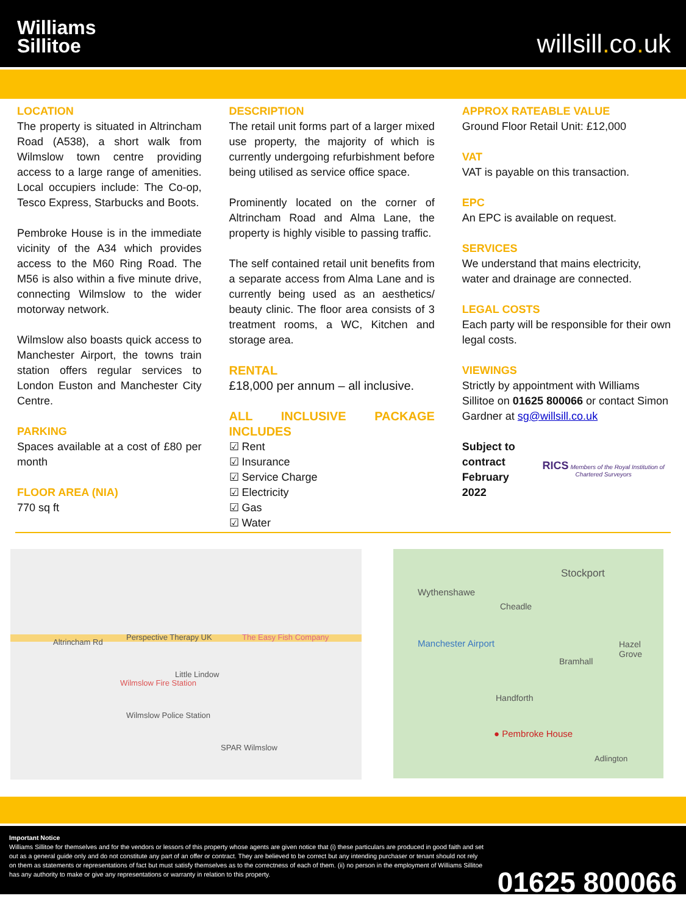Williams
Sillitoe
willsill. co. uk
LOCATION
The property is situated in Altrincham Road (A538), a short walk from Wilmslow town centre providing access to a large range of amenities. Local occupiers include: The Co-op, Tesco Express, Starbucks and Boots.
Pembroke House is in the immediate vicinity of the A34 which provides access to the M60 Ring Road. The M56 is also within a five minute drive, connecting Wilmslow to the wider motorway network.
Wilmslow also boasts quick access to Manchester Airport, the towns train station offers regular services to London Euston and Manchester City Centre.
PARKING
Spaces available at a cost of £80 per month
FLOOR AREA (NIA)
770 sq ft
DESCRIPTION
The retail unit forms part of a larger mixed use property, the majority of which is currently undergoing refurbishment before being utilised as service office space.
Prominently located on the corner of Altrincham Road and Alma Lane, the property is highly visible to passing traffic.
The self contained retail unit benefits from a separate access from Alma Lane and is currently being used as an aesthetics/ beauty clinic. The floor area consists of 3 treatment rooms, a WC, Kitchen and storage area.
RENTAL
£18,000 per annum – all inclusive.
ALL INCLUSIVE PACKAGE INCLUDES
☑ Rent
☑ Insurance
☑ Service Charge
☑ Electricity
☑ Gas
☑ Water
APPROX RATEABLE VALUE
Ground Floor Retail Unit: £12,000
VAT
VAT is payable on this transaction.
EPC
An EPC is available on request.
SERVICES
We understand that mains electricity, water and drainage are connected.
LEGAL COSTS
Each party will be responsible for their own legal costs.
VIEWINGS
Strictly by appointment with Williams Sillitoe on 01625 800066 or contact Simon Gardner at sg@willsill.co.uk
Subject to contract
February 2022
RICS Members of the Royal Institution of Chartered Surveyors
Altrincham Rd
Perspective Therapy UK The Easy Fish Company
Wilmslow Fire Station
Wilmslow Police Station
SPAR Wilmslow
Little Lindow
Stockport
Wythenshawe
Cheadle
Manchester Airport
Bramhall
Hazel Grove
Handforth
● Pembroke House
Adlington
Important Notice
Williams Sillitoe for themselves and for the vendors or lessors of this property whose agents are given notice that (i) these particulars are produced in good faith and set out as a general guide only and do not constitute any part of an offer or contract. They are believed to be correct but any intending purchaser or tenant should not rely on them as statements or representations of fact but must satisfy themselves as to the correctness of each of them. (ii) no person in the employment of Williams Sillitoe has any authority to make or give any representations or warranty in relation to this property.
01625 800066